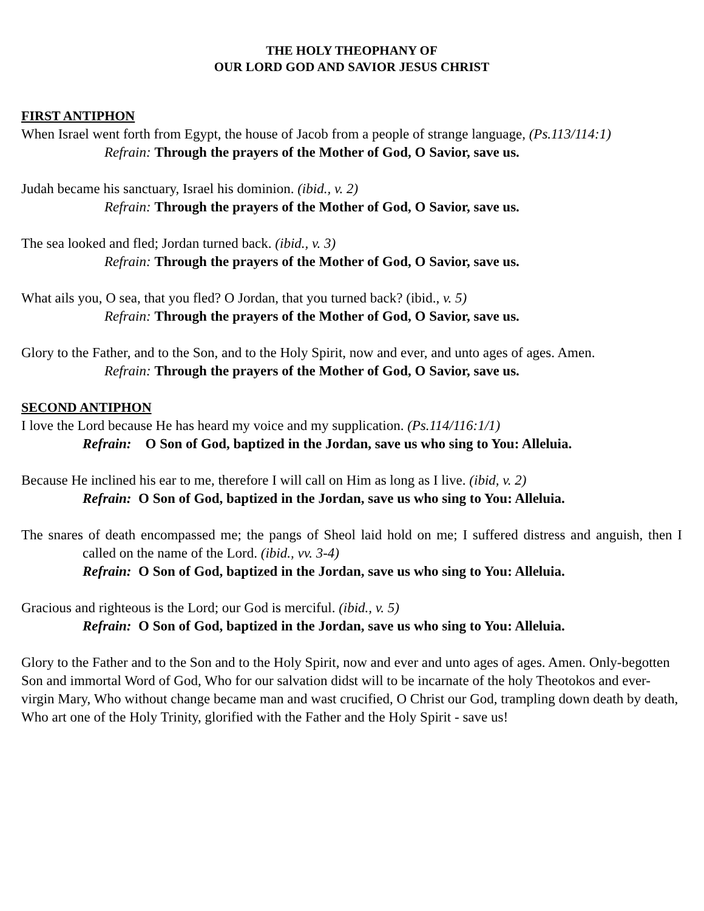THE HOLY THEOPHANY OF
OUR LORD GOD AND SAVIOR JESUS CHRIST
FIRST ANTIPHON
When Israel went forth from Egypt, the house of Jacob from a people of strange language, (Ps.113/114:1)
Refrain: Through the prayers of the Mother of God, O Savior, save us.
Judah became his sanctuary, Israel his dominion. (ibid., v. 2)
Refrain: Through the prayers of the Mother of God, O Savior, save us.
The sea looked and fled; Jordan turned back. (ibid., v. 3)
Refrain: Through the prayers of the Mother of God, O Savior, save us.
What ails you, O sea, that you fled? O Jordan, that you turned back? (ibid., v. 5)
Refrain: Through the prayers of the Mother of God, O Savior, save us.
Glory to the Father, and to the Son, and to the Holy Spirit, now and ever, and unto ages of ages. Amen.
Refrain: Through the prayers of the Mother of God, O Savior, save us.
SECOND ANTIPHON
I love the Lord because He has heard my voice and my supplication. (Ps.114/116:1/1)
Refrain: O Son of God, baptized in the Jordan, save us who sing to You: Alleluia.
Because He inclined his ear to me, therefore I will call on Him as long as I live. (ibid, v. 2)
Refrain: O Son of God, baptized in the Jordan, save us who sing to You: Alleluia.
The snares of death encompassed me; the pangs of Sheol laid hold on me; I suffered distress and anguish, then I called on the name of the Lord. (ibid., vv. 3-4)
Refrain: O Son of God, baptized in the Jordan, save us who sing to You: Alleluia.
Gracious and righteous is the Lord; our God is merciful. (ibid., v. 5)
Refrain: O Son of God, baptized in the Jordan, save us who sing to You: Alleluia.
Glory to the Father and to the Son and to the Holy Spirit, now and ever and unto ages of ages. Amen. Only-begotten Son and immortal Word of God, Who for our salvation didst will to be incarnate of the holy Theotokos and ever-virgin Mary, Who without change became man and wast crucified, O Christ our God, trampling down death by death, Who art one of the Holy Trinity, glorified with the Father and the Holy Spirit - save us!